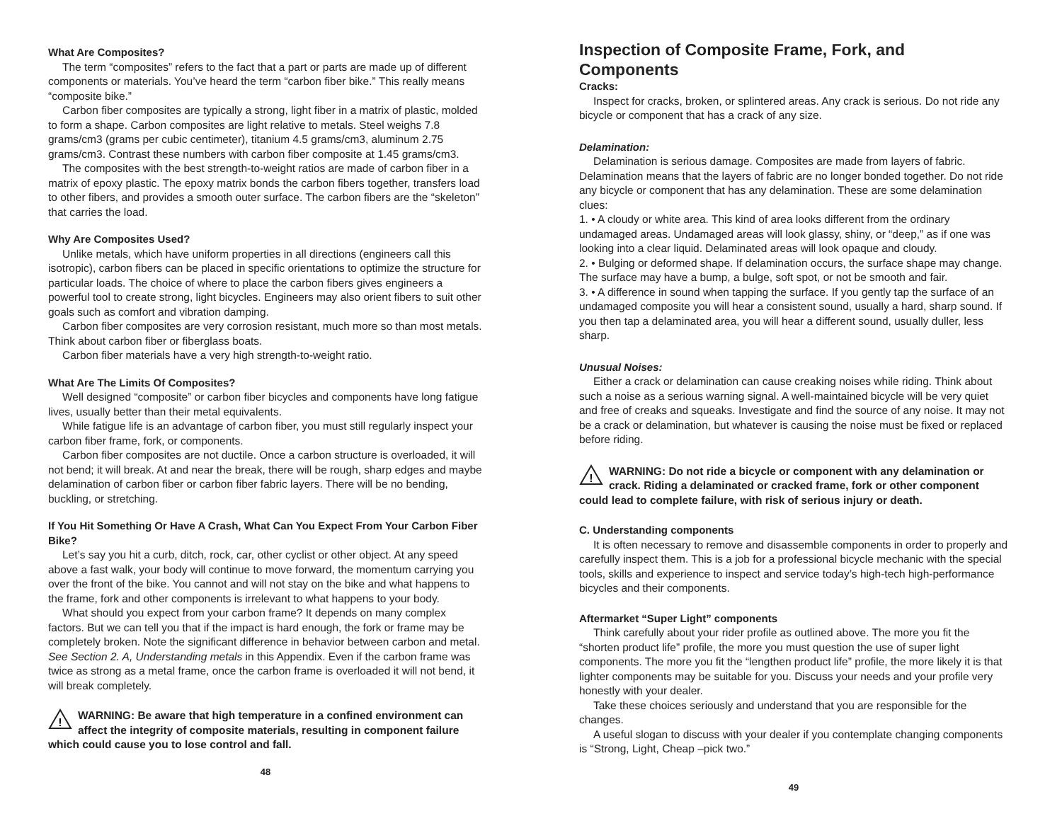What Are Composites?
The term “composites” refers to the fact that a part or parts are made up of different components or materials. You’ve heard the term “carbon fiber bike.” This really means “composite bike.”
Carbon fiber composites are typically a strong, light fiber in a matrix of plastic, molded to form a shape. Carbon composites are light relative to metals. Steel weighs 7.8 grams/cm3 (grams per cubic centimeter), titanium 4.5 grams/cm3, aluminum 2.75 grams/cm3. Contrast these numbers with carbon fiber composite at 1.45 grams/cm3.
The composites with the best strength-to-weight ratios are made of carbon fiber in a matrix of epoxy plastic. The epoxy matrix bonds the carbon fibers together, transfers load to other fibers, and provides a smooth outer surface. The carbon fibers are the “skeleton” that carries the load.
Why Are Composites Used?
Unlike metals, which have uniform properties in all directions (engineers call this isotropic), carbon fibers can be placed in specific orientations to optimize the structure for particular loads. The choice of where to place the carbon fibers gives engineers a powerful tool to create strong, light bicycles. Engineers may also orient fibers to suit other goals such as comfort and vibration damping.
Carbon fiber composites are very corrosion resistant, much more so than most metals. Think about carbon fiber or fiberglass boats.
Carbon fiber materials have a very high strength-to-weight ratio.
What Are The Limits Of Composites?
Well designed “composite” or carbon fiber bicycles and components have long fatigue lives, usually better than their metal equivalents.
While fatigue life is an advantage of carbon fiber, you must still regularly inspect your carbon fiber frame, fork, or components.
Carbon fiber composites are not ductile. Once a carbon structure is overloaded, it will not bend; it will break. At and near the break, there will be rough, sharp edges and maybe delamination of carbon fiber or carbon fiber fabric layers. There will be no bending, buckling, or stretching.
If You Hit Something Or Have A Crash, What Can You Expect From Your Carbon Fiber Bike?
Let’s say you hit a curb, ditch, rock, car, other cyclist or other object. At any speed above a fast walk, your body will continue to move forward, the momentum carrying you over the front of the bike. You cannot and will not stay on the bike and what happens to the frame, fork and other components is irrelevant to what happens to your body.
What should you expect from your carbon frame? It depends on many complex factors. But we can tell you that if the impact is hard enough, the fork or frame may be completely broken. Note the significant difference in behavior between carbon and metal. See Section 2. A, Understanding metals in this Appendix. Even if the carbon frame was twice as strong as a metal frame, once the carbon frame is overloaded it will not bend, it will break completely.
!
WARNING: Be aware that high temperature in a confined environment can affect the integrity of composite materials, resulting in component failure which could cause you to lose control and fall.
48
Inspection of Composite Frame, Fork, and Components
Cracks:
Inspect for cracks, broken, or splintered areas. Any crack is serious. Do not ride any bicycle or component that has a crack of any size.
Delamination:
Delamination is serious damage. Composites are made from layers of fabric. Delamination means that the layers of fabric are no longer bonded together. Do not ride any bicycle or component that has any delamination. These are some delamination clues:
1. • A cloudy or white area. This kind of area looks different from the ordinary undamaged areas. Undamaged areas will look glassy, shiny, or “deep,” as if one was looking into a clear liquid. Delaminated areas will look opaque and cloudy.
2. • Bulging or deformed shape. If delamination occurs, the surface shape may change. The surface may have a bump, a bulge, soft spot, or not be smooth and fair.
3. • A difference in sound when tapping the surface. If you gently tap the surface of an undamaged composite you will hear a consistent sound, usually a hard, sharp sound. If you then tap a delaminated area, you will hear a different sound, usually duller, less sharp.
Unusual Noises:
Either a crack or delamination can cause creaking noises while riding. Think about such a noise as a serious warning signal. A well-maintained bicycle will be very quiet and free of creaks and squeaks. Investigate and find the source of any noise. It may not be a crack or delamination, but whatever is causing the noise must be fixed or replaced before riding.
!
WARNING: Do not ride a bicycle or component with any delamination or crack. Riding a delaminated or cracked frame, fork or other component could lead to complete failure, with risk of serious injury or death.
C. Understanding components
It is often necessary to remove and disassemble components in order to properly and carefully inspect them. This is a job for a professional bicycle mechanic with the special tools, skills and experience to inspect and service today’s high-tech high-performance bicycles and their components.
Aftermarket “Super Light” components
Think carefully about your rider profile as outlined above. The more you fit the “shorten product life” profile, the more you must question the use of super light components. The more you fit the “lengthen product life” profile, the more likely it is that lighter components may be suitable for you. Discuss your needs and your profile very honestly with your dealer.
Take these choices seriously and understand that you are responsible for the changes.
A useful slogan to discuss with your dealer if you contemplate changing components is “Strong, Light, Cheap –pick two.”
49